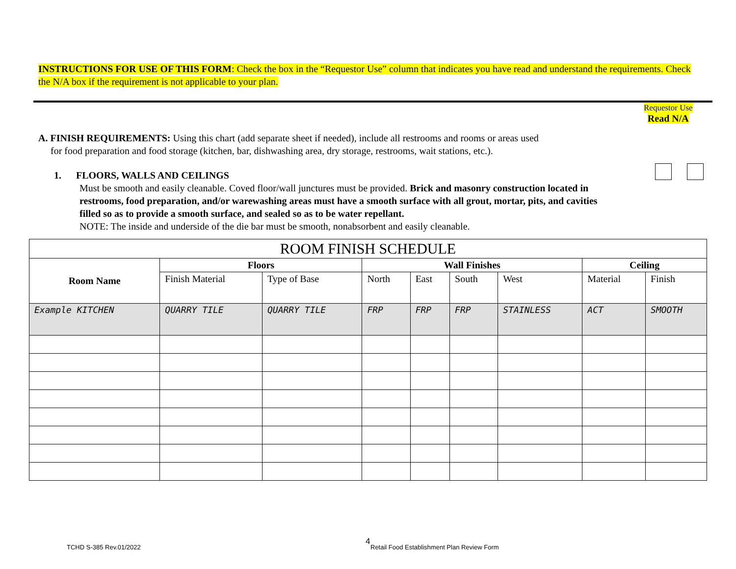INSTRUCTIONS FOR USE OF THIS FORM: Check the box in the “Requestor Use” column that indicates you have read and understand the requirements. Check the N/A box if the requirement is not applicable to your plan.
Requestor Use
Read N/A
A. FINISH REQUIREMENTS: Using this chart (add separate sheet if needed), include all restrooms and rooms or areas used
for food preparation and food storage (kitchen, bar, dishwashing area, dry storage, restrooms, wait stations, etc.).
1. FLOORS, WALLS AND CEILINGS
Must be smooth and easily cleanable. Coved floor/wall junctures must be provided. Brick and masonry construction located in restrooms, food preparation, and/or warewashing areas must have a smooth surface with all grout, mortar, pits, and cavities filled so as to provide a smooth surface, and sealed so as to be water repellant.
NOTE: The inside and underside of the die bar must be smooth, nonabsorbent and easily cleanable.
| ROOM FINISH SCHEDULE | | | | | | | | |
| --- | --- | --- | --- | --- | --- | --- | --- | --- |
| Room Name | Floors | | Wall Finishes | | | | Ceiling | |
| | Finish Material | Type of Base | North | East | South | West | Material | Finish |
| Example KITCHEN | QUARRY TILE | QUARRY TILE | FRP | FRP | FRP | STAINLESS | ACT | SMOOTH |
TCHD S-385 Rev.01/2022
4
Retail Food Establishment Plan Review Form